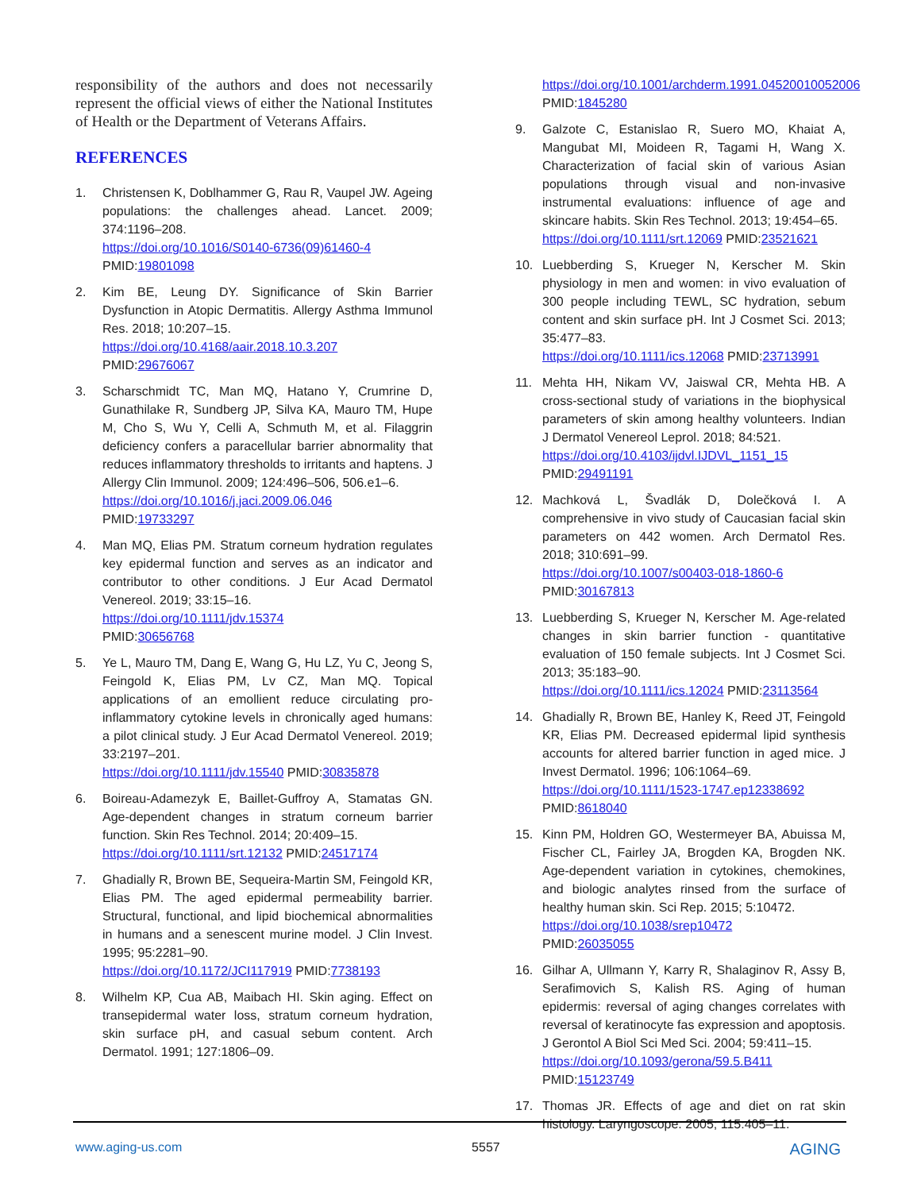responsibility of the authors and does not necessarily represent the official views of either the National Institutes of Health or the Department of Veterans Affairs.
REFERENCES
1. Christensen K, Doblhammer G, Rau R, Vaupel JW. Ageing populations: the challenges ahead. Lancet. 2009; 374:1196–208.
https://doi.org/10.1016/S0140-6736(09)61460-4
PMID:19801098
2. Kim BE, Leung DY. Significance of Skin Barrier Dysfunction in Atopic Dermatitis. Allergy Asthma Immunol Res. 2018; 10:207–15.
https://doi.org/10.4168/aair.2018.10.3.207
PMID:29676067
3. Scharschmidt TC, Man MQ, Hatano Y, Crumrine D, Gunathilake R, Sundberg JP, Silva KA, Mauro TM, Hupe M, Cho S, Wu Y, Celli A, Schmuth M, et al. Filaggrin deficiency confers a paracellular barrier abnormality that reduces inflammatory thresholds to irritants and haptens. J Allergy Clin Immunol. 2009; 124:496–506, 506.e1–6.
https://doi.org/10.1016/j.jaci.2009.06.046
PMID:19733297
4. Man MQ, Elias PM. Stratum corneum hydration regulates key epidermal function and serves as an indicator and contributor to other conditions. J Eur Acad Dermatol Venereol. 2019; 33:15–16.
https://doi.org/10.1111/jdv.15374
PMID:30656768
5. Ye L, Mauro TM, Dang E, Wang G, Hu LZ, Yu C, Jeong S, Feingold K, Elias PM, Lv CZ, Man MQ. Topical applications of an emollient reduce circulating pro-inflammatory cytokine levels in chronically aged humans: a pilot clinical study. J Eur Acad Dermatol Venereol. 2019; 33:2197–201.
https://doi.org/10.1111/jdv.15540 PMID:30835878
6. Boireau-Adamezyk E, Baillet-Guffroy A, Stamatas GN. Age-dependent changes in stratum corneum barrier function. Skin Res Technol. 2014; 20:409–15.
https://doi.org/10.1111/srt.12132 PMID:24517174
7. Ghadially R, Brown BE, Sequeira-Martin SM, Feingold KR, Elias PM. The aged epidermal permeability barrier. Structural, functional, and lipid biochemical abnormalities in humans and a senescent murine model. J Clin Invest. 1995; 95:2281–90.
https://doi.org/10.1172/JCI117919 PMID:7738193
8. Wilhelm KP, Cua AB, Maibach HI. Skin aging. Effect on transepidermal water loss, stratum corneum hydration, skin surface pH, and casual sebum content. Arch Dermatol. 1991; 127:1806–09.
https://doi.org/10.1001/archderm.1991.04520010052006 PMID:1845280
9. Galzote C, Estanislao R, Suero MO, Khaiat A, Mangubat MI, Moideen R, Tagami H, Wang X. Characterization of facial skin of various Asian populations through visual and non-invasive instrumental evaluations: influence of age and skincare habits. Skin Res Technol. 2013; 19:454–65.
https://doi.org/10.1111/srt.12069 PMID:23521621
10. Luebberding S, Krueger N, Kerscher M. Skin physiology in men and women: in vivo evaluation of 300 people including TEWL, SC hydration, sebum content and skin surface pH. Int J Cosmet Sci. 2013; 35:477–83.
https://doi.org/10.1111/ics.12068 PMID:23713991
11. Mehta HH, Nikam VV, Jaiswal CR, Mehta HB. A cross-sectional study of variations in the biophysical parameters of skin among healthy volunteers. Indian J Dermatol Venereol Leprol. 2018; 84:521.
https://doi.org/10.4103/ijdvl.IJDVL_1151_15
PMID:29491191
12. Machková L, Švadlák D, Dolečková I. A comprehensive in vivo study of Caucasian facial skin parameters on 442 women. Arch Dermatol Res. 2018; 310:691–99.
https://doi.org/10.1007/s00403-018-1860-6
PMID:30167813
13. Luebberding S, Krueger N, Kerscher M. Age-related changes in skin barrier function - quantitative evaluation of 150 female subjects. Int J Cosmet Sci. 2013; 35:183–90.
https://doi.org/10.1111/ics.12024 PMID:23113564
14. Ghadially R, Brown BE, Hanley K, Reed JT, Feingold KR, Elias PM. Decreased epidermal lipid synthesis accounts for altered barrier function in aged mice. J Invest Dermatol. 1996; 106:1064–69.
https://doi.org/10.1111/1523-1747.ep12338692
PMID:8618040
15. Kinn PM, Holdren GO, Westermeyer BA, Abuissa M, Fischer CL, Fairley JA, Brogden KA, Brogden NK. Age-dependent variation in cytokines, chemokines, and biologic analytes rinsed from the surface of healthy human skin. Sci Rep. 2015; 5:10472.
https://doi.org/10.1038/srep10472
PMID:26035055
16. Gilhar A, Ullmann Y, Karry R, Shalaginov R, Assy B, Serafimovich S, Kalish RS. Aging of human epidermis: reversal of aging changes correlates with reversal of keratinocyte fas expression and apoptosis. J Gerontol A Biol Sci Med Sci. 2004; 59:411–15.
https://doi.org/10.1093/gerona/59.5.B411
PMID:15123749
17. Thomas JR. Effects of age and diet on rat skin histology. Laryngoscope. 2005; 115:405–11.
www.aging-us.com 5557 AGING